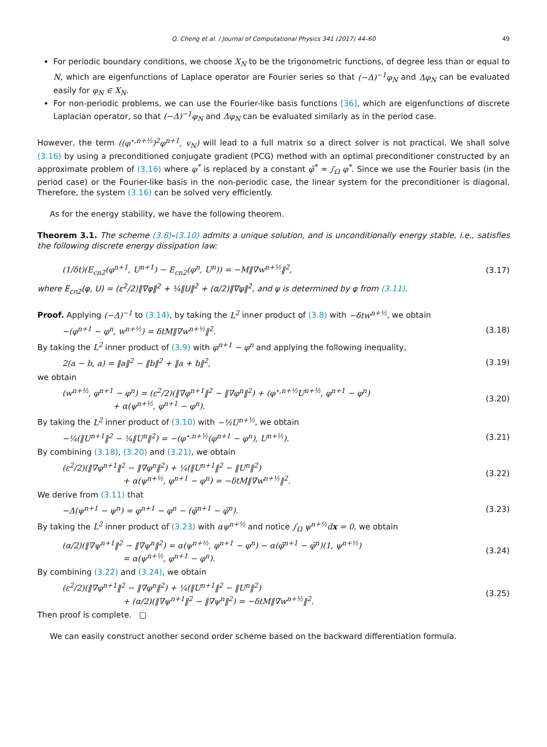Q. Cheng et al. / Journal of Computational Physics 341 (2017) 44–60 49
For periodic boundary conditions, we choose X<sub>N</sub> to be the trigonometric functions, of degree less than or equal to N, which are eigenfunctions of Laplace operator are Fourier series so that (−Δ)<sup>−1</sup>φ<sub>N</sub> and Δφ<sub>N</sub> can be evaluated easily for φ<sub>N</sub> ∈ X<sub>N</sub>.
For non-periodic problems, we can use the Fourier-like basis functions [36], which are eigenfunctions of discrete Laplacian operator, so that (−Δ)<sup>−1</sup>φ<sub>N</sub> and Δφ<sub>N</sub> can be evaluated similarly as in the period case.
However, the term ((φ<sup>⋆,n+½</sup>)<sup>2</sup>φ<sup>n+1</sup>, v<sub>N</sub>) will lead to a full matrix so a direct solver is not practical. We shall solve (3.16) by using a preconditioned conjugate gradient (PCG) method with an optimal preconditioner constructed by an approximate problem of (3.16) where φ<sup>*</sup> is replaced by a constant φ̄<sup>*</sup> ≈ ∫<sub>Ω</sub> φ<sup>*</sup>. Since we use the Fourier basis (in the period case) or the Fourier-like basis in the non-periodic case, the linear system for the preconditioner is diagonal. Therefore, the system (3.16) can be solved very efficiently.
As for the energy stability, we have the following theorem.
Theorem 3.1. The scheme (3.8)–(3.10) admits a unique solution, and is unconditionally energy stable, i.e., satisfies the following discrete energy dissipation law:
(1/δt)(E<sub>cn2</sub>(φ<sup>n+1</sup>, U<sup>n+1</sup>) − E<sub>cn2</sub>(φ<sup>n</sup>, U<sup>n</sup>)) = −M‖∇w<sup>n+½</sup>‖<sup>2</sup>, (3.17)
where E<sub>cn2</sub>(φ, U) = (ε<sup>2</sup>/2)‖∇φ‖<sup>2</sup> + ¼‖U‖<sup>2</sup> + (α/2)‖∇ψ‖<sup>2</sup>, and ψ is determined by φ from (3.11).
Proof. Applying (−Δ)<sup>−1</sup> to (3.14), by taking the L<sup>2</sup> inner product of (3.8) with −δtw<sup>n+½</sup>, we obtain
−(φ<sup>n+1</sup> − φ<sup>n</sup>, w<sup>n+½</sup>) = δtM‖∇w<sup>n+½</sup>‖<sup>2</sup>. (3.18)
By taking the L<sup>2</sup> inner product of (3.9) with φ<sup>n+1</sup> − φ<sup>n</sup> and applying the following inequality,
2(a − b, a) = ‖a‖<sup>2</sup> − ‖b‖<sup>2</sup> + ‖a + b‖<sup>2</sup>, (3.19)
we obtain
(w<sup>n+½</sup>, φ<sup>n+1</sup> − φ<sup>n</sup>) = (ε<sup>2</sup>/2)(‖∇φ<sup>n+1</sup>‖<sup>2</sup> − ‖∇φ<sup>n</sup>‖<sup>2</sup>) + (φ<sup>⋆,n+½</sup>U<sup>n+½</sup>, φ<sup>n+1</sup> − φ<sup>n</sup>)
+ α(ψ<sup>n+½</sup>, φ<sup>n+1</sup> − φ<sup>n</sup>). (3.20)
By taking the L<sup>2</sup> inner product of (3.10) with −½U<sup>n+½</sup>, we obtain
−¼(‖U<sup>n+1</sup>‖<sup>2</sup> − ¼‖U<sup>n</sup>‖<sup>2</sup>) = −(φ<sup>⋆,n+½</sup>(φ<sup>n+1</sup> − φ<sup>n</sup>), U<sup>n+½</sup>). (3.21)
By combining (3.18), (3.20) and (3.21), we obtain
(ε<sup>2</sup>/2)(‖∇φ<sup>n+1</sup>‖<sup>2</sup> − ‖∇φ<sup>n</sup>‖<sup>2</sup>) + ¼(‖U<sup>n+1</sup>‖<sup>2</sup> − ‖U<sup>n</sup>‖<sup>2</sup>)
+ α(ψ<sup>n+½</sup>, φ<sup>n+1</sup> − φ<sup>n</sup>) = −δtM‖∇w<sup>n+½</sup>‖<sup>2</sup>. (3.22)
We derive from (3.11) that
−Δ(ψ<sup>n+1</sup> − ψ<sup>n</sup>) = φ<sup>n+1</sup> − φ<sup>n</sup> − (φ̄<sup>n+1</sup> − φ̄<sup>n</sup>). (3.23)
By taking the L<sup>2</sup> inner product of (3.23) with αψ<sup>n+½</sup> and notice ∫<sub>Ω</sub> ψ<sup>n+½</sup>dx = 0, we obtain
(α/2)(‖∇ψ<sup>n+1</sup>‖<sup>2</sup> − ‖∇ψ<sup>n</sup>‖<sup>2</sup>) = α(ψ<sup>n+½</sup>, φ<sup>n+1</sup> − φ<sup>n</sup>) − α(φ̄<sup>n+1</sup> − φ̄<sup>n</sup>)(1, ψ<sup>n+½</sup>)
= α(ψ<sup>n+½</sup>, φ<sup>n+1</sup> − φ<sup>n</sup>). (3.24)
By combining (3.22) and (3.24), we obtain
(ε<sup>2</sup>/2)(‖∇φ<sup>n+1</sup>‖<sup>2</sup> − ‖∇φ<sup>n</sup>‖<sup>2</sup>) + ¼(‖U<sup>n+1</sup>‖<sup>2</sup> − ‖U<sup>n</sup>‖<sup>2</sup>)
+ (α/2)(‖∇ψ<sup>n+1</sup>‖<sup>2</sup> − ‖∇ψ<sup>n</sup>‖<sup>2</sup>) = −δtM‖∇w<sup>n+½</sup>‖<sup>2</sup>. (3.25)
Then proof is complete. □
We can easily construct another second order scheme based on the backward differentiation formula.